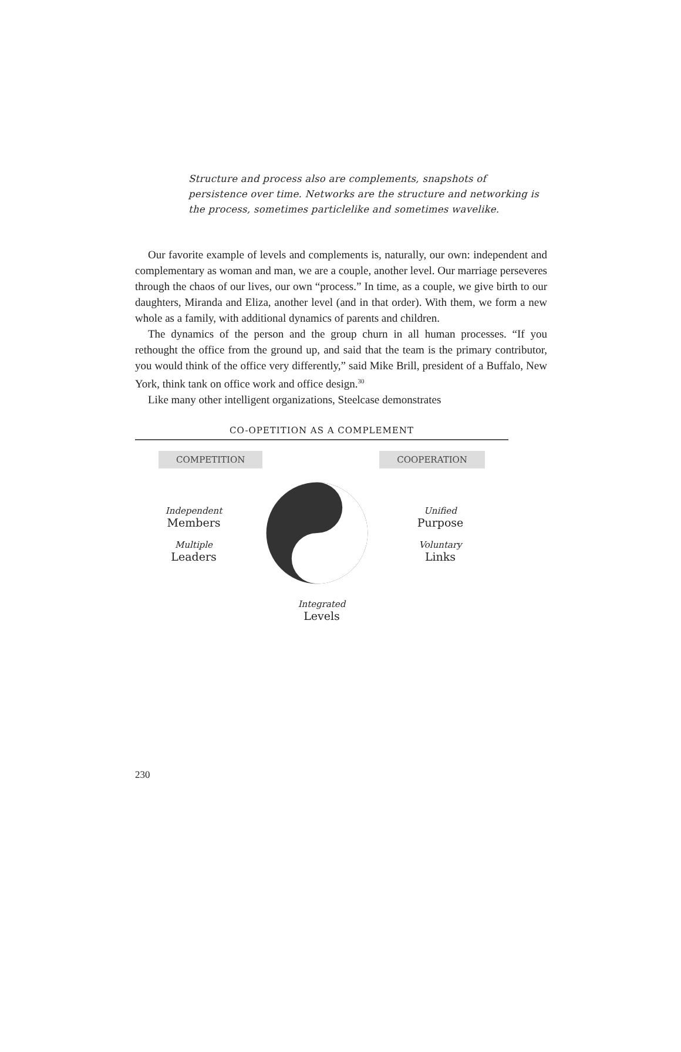Structure and process also are complements, snapshots of persistence over time. Networks are the structure and networking is the process, sometimes particlelike and sometimes wavelike.
Our favorite example of levels and complements is, naturally, our own: independent and complementary as woman and man, we are a couple, another level. Our marriage perseveres through the chaos of our lives, our own “process.” In time, as a couple, we give birth to our daughters, Miranda and Eliza, another level (and in that order). With them, we form a new whole as a family, with additional dynamics of parents and children.
The dynamics of the person and the group churn in all human processes. “If you rethought the office from the ground up, and said that the team is the primary contributor, you would think of the office very differently,” said Mike Brill, president of a Buffalo, New York, think tank on office work and office design.<sup>30</sup>
Like many other intelligent organizations, Steelcase demonstrates
CO-OPETITION AS A COMPLEMENT
COMPETITION COOPERATION
Independent
Members
Multiple
Leaders
Unified
Purpose
Voluntary
Links
Integrated
Levels
230